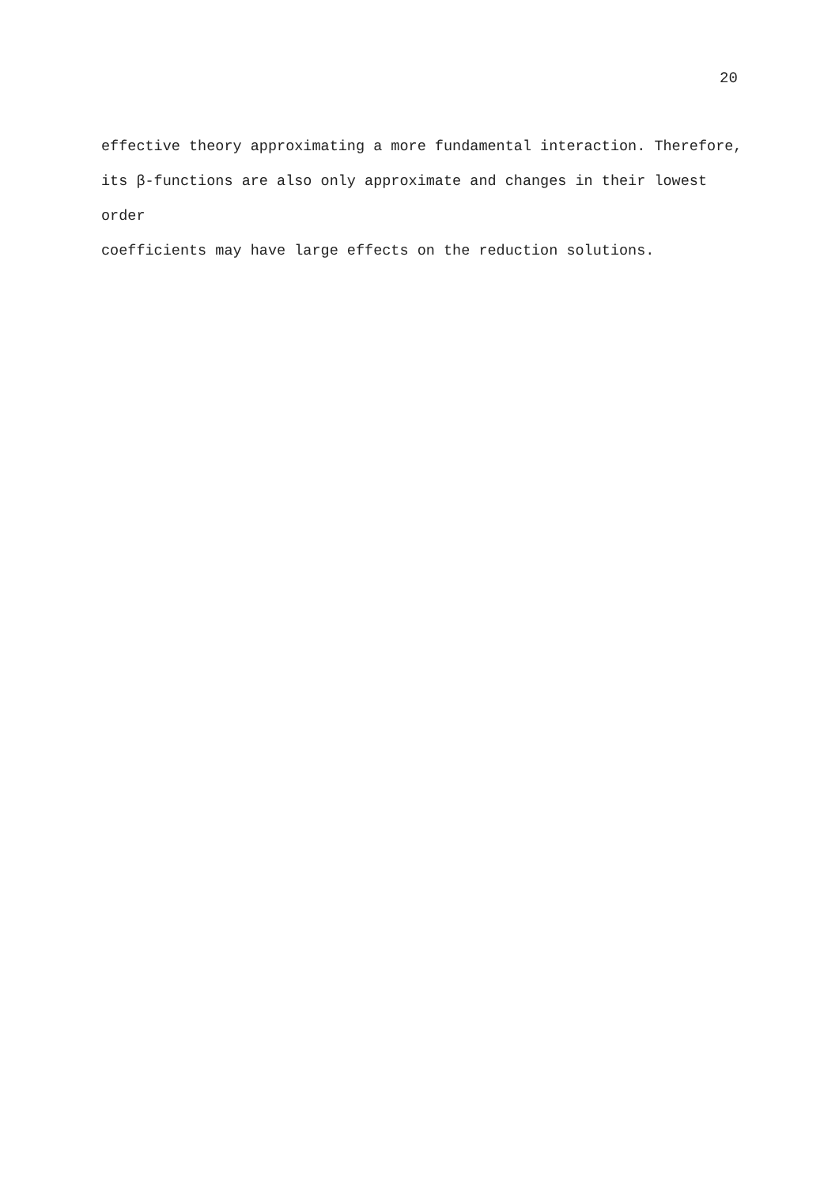20
effective theory approximating a more fundamental interaction. Therefore,
its β-functions are also only approximate and changes in their lowest order
coefficients may have large effects on the reduction solutions.